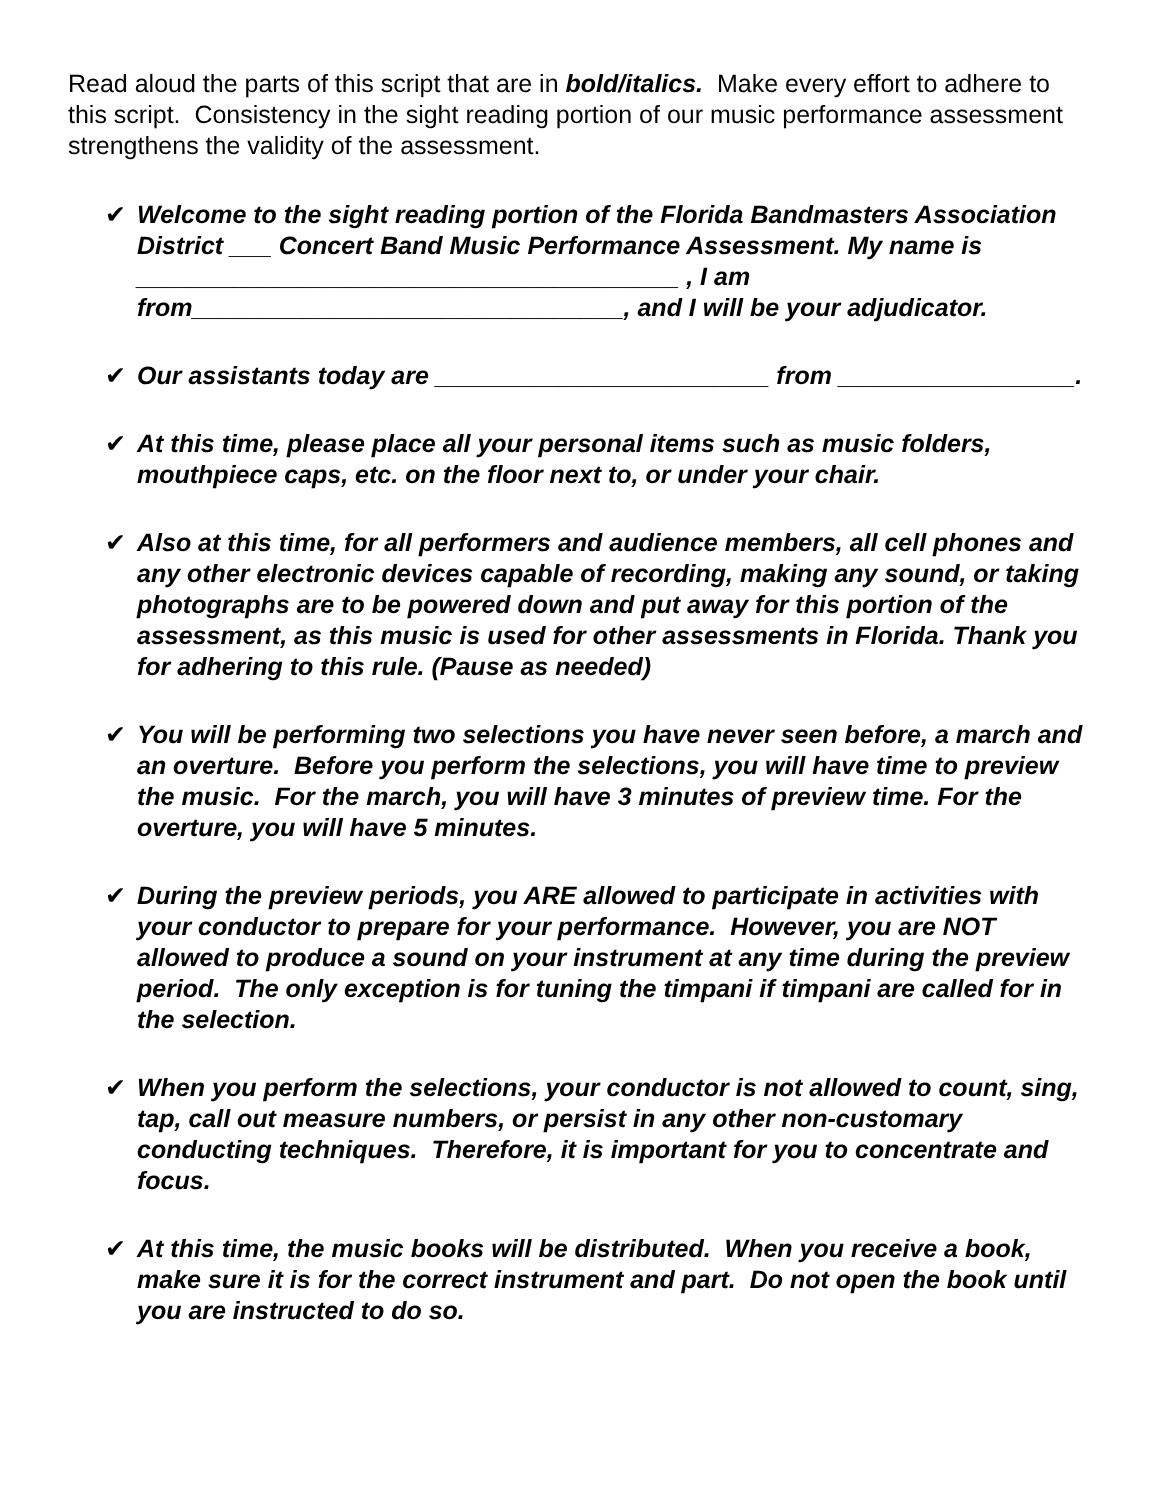Read aloud the parts of this script that are in bold/italics. Make every effort to adhere to this script. Consistency in the sight reading portion of our music performance assessment strengthens the validity of the assessment.
✔ Welcome to the sight reading portion of the Florida Bandmasters Association District ___ Concert Band Music Performance Assessment. My name is _______________________________________ , I am from_______________________________, and I will be your adjudicator.
✔ Our assistants today are ________________________ from _________________.
✔ At this time, please place all your personal items such as music folders, mouthpiece caps, etc. on the floor next to, or under your chair.
✔ Also at this time, for all performers and audience members, all cell phones and any other electronic devices capable of recording, making any sound, or taking photographs are to be powered down and put away for this portion of the assessment, as this music is used for other assessments in Florida. Thank you for adhering to this rule. (Pause as needed)
✔ You will be performing two selections you have never seen before, a march and an overture. Before you perform the selections, you will have time to preview the music. For the march, you will have 3 minutes of preview time. For the overture, you will have 5 minutes.
✔ During the preview periods, you ARE allowed to participate in activities with your conductor to prepare for your performance. However, you are NOT allowed to produce a sound on your instrument at any time during the preview period. The only exception is for tuning the timpani if timpani are called for in the selection.
✔ When you perform the selections, your conductor is not allowed to count, sing, tap, call out measure numbers, or persist in any other non-customary conducting techniques. Therefore, it is important for you to concentrate and focus.
✔ At this time, the music books will be distributed. When you receive a book, make sure it is for the correct instrument and part. Do not open the book until you are instructed to do so.